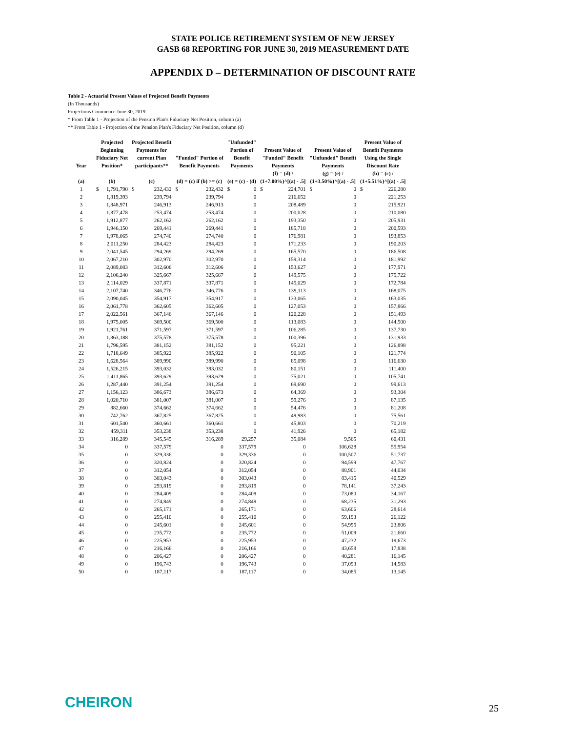STATE POLICE RETIREMENT SYSTEM OF NEW JERSEY
GASB 68 REPORTING FOR JUNE 30, 2019 MEASUREMENT DATE
APPENDIX D – DETERMINATION OF DISCOUNT RATE
Table 2 - Actuarial Present Values of Projected Benefit Payments
(In Thousands)
Projections Commence June 30, 2019
* From Table 1 - Projection of the Pension Plan's Fiduciary Net Position, column (a)
** From Table 1 - Projection of the Pension Plan's Fiduciary Net Position, column (d)
| Year | Projected Beginning Fiduciary Net Position* | | Projected Benefit Payments for current Plan participants** | | "Funded" Portion of Benefit Payments | | "Unfunded" Portion of Benefit Payments | | Present Value of "Funded" Benefit Payments | | Present Value of "Unfunded" Benefit Payments | | Present Value of Benefit Payments Using the Single Discount Rate | |
| --- | --- | --- | --- | --- | --- | --- | --- | --- | --- | --- | --- | --- | --- | --- |
| (a) | (b) | | (c) | | (d) = (c) if (b) >= (c) | | (e) = (c) - (d) | | (f) = (d) / (1+7.00%)^[(a) - .5] | | (g) = (e) / (1+3.50%)^[(a) - .5] | | (h) = (c) / (1+5.51%)^[(a) - .5] | |
| 1 | $ | 1,791,790 | $ | 232,432 | $ | 232,432 | $ | 0 | $ | 224,701 | $ | 0 | $ | 226,280 |
| 2 | | 1,819,393 | | 239,794 | | 239,794 | | 0 | | 216,652 | | 0 | | 221,253 |
| 3 | | 1,848,971 | | 246,913 | | 246,913 | | 0 | | 208,489 | | 0 | | 215,921 |
| 4 | | 1,877,478 | | 253,474 | | 253,474 | | 0 | | 200,028 | | 0 | | 210,080 |
| 5 | | 1,912,877 | | 262,162 | | 262,162 | | 0 | | 193,350 | | 0 | | 205,931 |
| 6 | | 1,946,150 | | 269,441 | | 269,441 | | 0 | | 185,718 | | 0 | | 200,593 |
| 7 | | 1,978,065 | | 274,740 | | 274,740 | | 0 | | 176,981 | | 0 | | 193,853 |
| 8 | | 2,011,250 | | 284,423 | | 284,423 | | 0 | | 171,233 | | 0 | | 190,203 |
| 9 | | 2,041,545 | | 294,269 | | 294,269 | | 0 | | 165,570 | | 0 | | 186,508 |
| 10 | | 2,067,210 | | 302,970 | | 302,970 | | 0 | | 159,314 | | 0 | | 181,992 |
| 11 | | 2,089,083 | | 312,606 | | 312,606 | | 0 | | 153,627 | | 0 | | 177,971 |
| 12 | | 2,106,240 | | 325,667 | | 325,667 | | 0 | | 149,575 | | 0 | | 175,722 |
| 13 | | 2,114,029 | | 337,871 | | 337,871 | | 0 | | 145,029 | | 0 | | 172,784 |
| 14 | | 2,107,740 | | 346,776 | | 346,776 | | 0 | | 139,113 | | 0 | | 168,075 |
| 15 | | 2,090,045 | | 354,917 | | 354,917 | | 0 | | 133,065 | | 0 | | 163,035 |
| 16 | | 2,061,778 | | 362,605 | | 362,605 | | 0 | | 127,053 | | 0 | | 157,866 |
| 17 | | 2,022,561 | | 367,146 | | 367,146 | | 0 | | 120,228 | | 0 | | 151,493 |
| 18 | | 1,975,005 | | 369,500 | | 369,500 | | 0 | | 113,083 | | 0 | | 144,500 |
| 19 | | 1,921,761 | | 371,597 | | 371,597 | | 0 | | 106,285 | | 0 | | 137,730 |
| 20 | | 1,863,188 | | 375,578 | | 375,578 | | 0 | | 100,396 | | 0 | | 131,933 |
| 21 | | 1,796,595 | | 381,152 | | 381,152 | | 0 | | 95,221 | | 0 | | 126,898 |
| 22 | | 1,718,649 | | 385,922 | | 385,922 | | 0 | | 90,105 | | 0 | | 121,774 |
| 23 | | 1,628,564 | | 389,990 | | 389,990 | | 0 | | 85,098 | | 0 | | 116,630 |
| 24 | | 1,526,215 | | 393,032 | | 393,032 | | 0 | | 80,151 | | 0 | | 111,400 |
| 25 | | 1,411,865 | | 393,629 | | 393,629 | | 0 | | 75,021 | | 0 | | 105,741 |
| 26 | | 1,287,440 | | 391,254 | | 391,254 | | 0 | | 69,690 | | 0 | | 99,613 |
| 27 | | 1,156,123 | | 386,673 | | 386,673 | | 0 | | 64,369 | | 0 | | 93,304 |
| 28 | | 1,020,710 | | 381,007 | | 381,007 | | 0 | | 59,276 | | 0 | | 87,135 |
| 29 | | 882,660 | | 374,662 | | 374,662 | | 0 | | 54,476 | | 0 | | 81,208 |
| 30 | | 742,762 | | 367,825 | | 367,825 | | 0 | | 49,983 | | 0 | | 75,561 |
| 31 | | 601,540 | | 360,661 | | 360,661 | | 0 | | 45,803 | | 0 | | 70,219 |
| 32 | | 459,311 | | 353,238 | | 353,238 | | 0 | | 41,926 | | 0 | | 65,182 |
| 33 | | 316,289 | | 345,545 | | 316,289 | | 29,257 | | 35,084 | | 9,565 | | 60,431 |
| 34 | | 0 | | 337,579 | | 0 | | 337,579 | | 0 | | 106,628 | | 55,954 |
| 35 | | 0 | | 329,336 | | 0 | | 329,336 | | 0 | | 100,507 | | 51,737 |
| 36 | | 0 | | 320,824 | | 0 | | 320,824 | | 0 | | 94,599 | | 47,767 |
| 37 | | 0 | | 312,054 | | 0 | | 312,054 | | 0 | | 88,901 | | 44,034 |
| 38 | | 0 | | 303,043 | | 0 | | 303,043 | | 0 | | 83,415 | | 40,529 |
| 39 | | 0 | | 293,819 | | 0 | | 293,819 | | 0 | | 78,141 | | 37,243 |
| 40 | | 0 | | 284,409 | | 0 | | 284,409 | | 0 | | 73,080 | | 34,167 |
| 41 | | 0 | | 274,849 | | 0 | | 274,849 | | 0 | | 68,235 | | 31,293 |
| 42 | | 0 | | 265,171 | | 0 | | 265,171 | | 0 | | 63,606 | | 28,614 |
| 43 | | 0 | | 255,410 | | 0 | | 255,410 | | 0 | | 59,193 | | 26,122 |
| 44 | | 0 | | 245,601 | | 0 | | 245,601 | | 0 | | 54,995 | | 23,806 |
| 45 | | 0 | | 235,772 | | 0 | | 235,772 | | 0 | | 51,009 | | 21,660 |
| 46 | | 0 | | 225,953 | | 0 | | 225,953 | | 0 | | 47,232 | | 19,673 |
| 47 | | 0 | | 216,166 | | 0 | | 216,166 | | 0 | | 43,658 | | 17,838 |
| 48 | | 0 | | 206,427 | | 0 | | 206,427 | | 0 | | 40,281 | | 16,145 |
| 49 | | 0 | | 196,743 | | 0 | | 196,743 | | 0 | | 37,093 | | 14,583 |
| 50 | | 0 | | 187,117 | | 0 | | 187,117 | | 0 | | 34,085 | | 13,145 |
CHEIRON 25